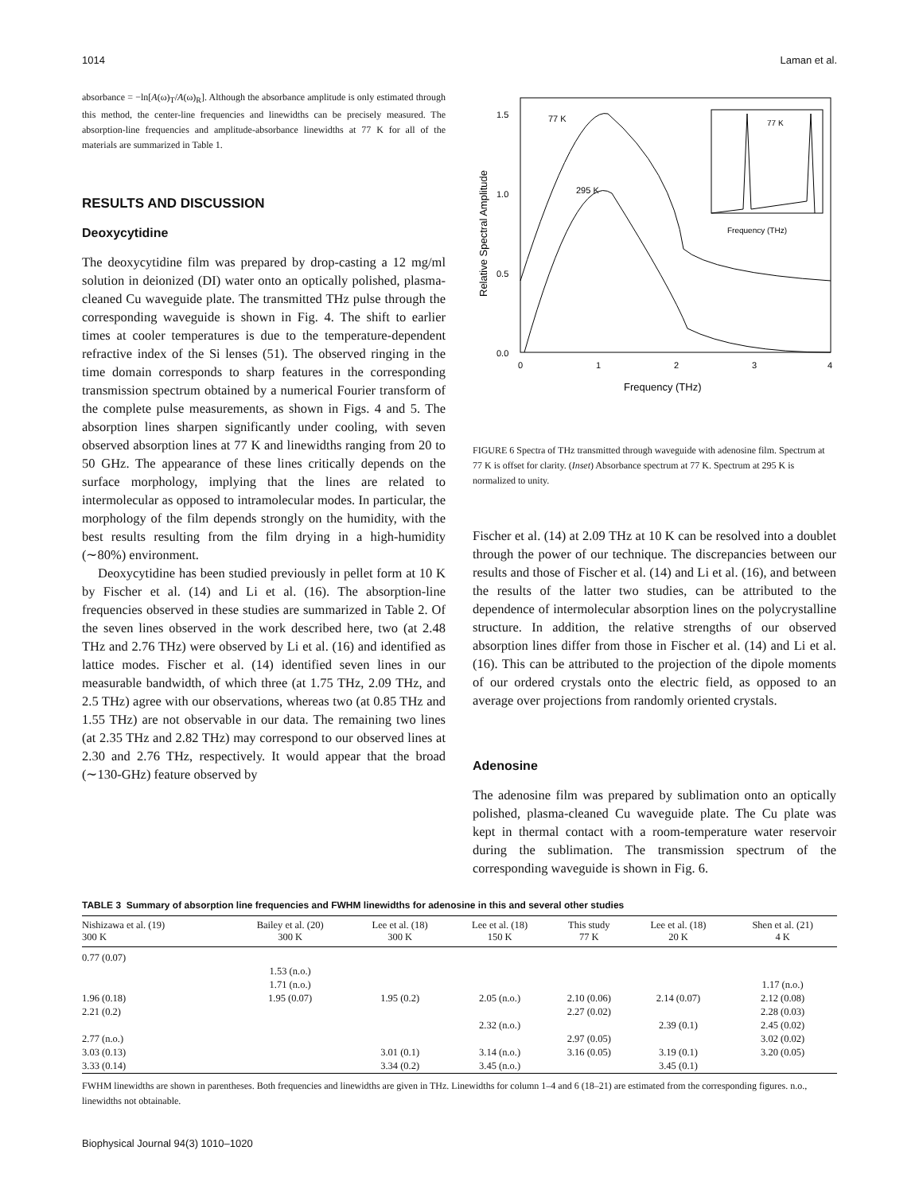1014 Laman et al.
absorbance = −ln[A(ω)<sub>T</sub>/A(ω)<sub>R</sub>]. Although the absorbance amplitude is only estimated through this method, the center-line frequencies and linewidths can be precisely measured. The absorption-line frequencies and amplitude-absorbance linewidths at 77 K for all of the materials are summarized in Table 1.
RESULTS AND DISCUSSION
Deoxycytidine
The deoxycytidine film was prepared by drop-casting a 12 mg/ml solution in deionized (DI) water onto an optically polished, plasma-cleaned Cu waveguide plate. The transmitted THz pulse through the corresponding waveguide is shown in Fig. 4. The shift to earlier times at cooler temperatures is due to the temperature-dependent refractive index of the Si lenses (51). The observed ringing in the time domain corresponds to sharp features in the corresponding transmission spectrum obtained by a numerical Fourier transform of the complete pulse measurements, as shown in Figs. 4 and 5. The absorption lines sharpen significantly under cooling, with seven observed absorption lines at 77 K and linewidths ranging from 20 to 50 GHz. The appearance of these lines critically depends on the surface morphology, implying that the lines are related to intermolecular as opposed to intramolecular modes. In particular, the morphology of the film depends strongly on the humidity, with the best results resulting from the film drying in a high-humidity (∼80%) environment.
Deoxycytidine has been studied previously in pellet form at 10 K by Fischer et al. (14) and Li et al. (16). The absorption-line frequencies observed in these studies are summarized in Table 2. Of the seven lines observed in the work described here, two (at 2.48 THz and 2.76 THz) were observed by Li et al. (16) and identified as lattice modes. Fischer et al. (14) identified seven lines in our measurable bandwidth, of which three (at 1.75 THz, 2.09 THz, and 2.5 THz) agree with our observations, whereas two (at 0.85 THz and 1.55 THz) are not observable in our data. The remaining two lines (at 2.35 THz and 2.82 THz) may correspond to our observed lines at 2.30 and 2.76 THz, respectively. It would appear that the broad (∼130-GHz) feature observed by
1.5
1.0
0.5
0.0
0
1
2
3
4
Frequency (THz)
77 K
295 K
Relative Spectral Amplitude
77 K
Frequency (THz)
FIGURE 6 Spectra of THz transmitted through waveguide with adenosine film. Spectrum at 77 K is offset for clarity. (Inset) Absorbance spectrum at 77 K. Spectrum at 295 K is normalized to unity.
Fischer et al. (14) at 2.09 THz at 10 K can be resolved into a doublet through the power of our technique. The discrepancies between our results and those of Fischer et al. (14) and Li et al. (16), and between the results of the latter two studies, can be attributed to the dependence of intermolecular absorption lines on the polycrystalline structure. In addition, the relative strengths of our observed absorption lines differ from those in Fischer et al. (14) and Li et al. (16). This can be attributed to the projection of the dipole moments of our ordered crystals onto the electric field, as opposed to an average over projections from randomly oriented crystals.
Adenosine
The adenosine film was prepared by sublimation onto an optically polished, plasma-cleaned Cu waveguide plate. The Cu plate was kept in thermal contact with a room-temperature water reservoir during the sublimation. The transmission spectrum of the corresponding waveguide is shown in Fig. 6.
TABLE 3 Summary of absorption line frequencies and FWHM linewidths for adenosine in this and several other studies
| Nishizawa et al. (19) 300 K | Bailey et al. (20) 300 K | Lee et al. (18) 300 K | Lee et al. (18) 150 K | This study 77 K | Lee et al. (18) 20 K | Shen et al. (21) 4 K |
| --- | --- | --- | --- | --- | --- | --- |
| 0.77 (0.07) | | | | | | |
| | 1.53 (n.o.) | | | | | |
| | 1.71 (n.o.) | | | | | 1.17 (n.o.) |
| 1.96 (0.18) | 1.95 (0.07) | 1.95 (0.2) | 2.05 (n.o.) | 2.10 (0.06) | 2.14 (0.07) | 2.12 (0.08) |
| 2.21 (0.2) | | | | 2.27 (0.02) | | 2.28 (0.03) |
| | | | 2.32 (n.o.) | | 2.39 (0.1) | 2.45 (0.02) |
| 2.77 (n.o.) | | | | 2.97 (0.05) | | 3.02 (0.02) |
| 3.03 (0.13) | | 3.01 (0.1) | 3.14 (n.o.) | 3.16 (0.05) | 3.19 (0.1) | 3.20 (0.05) |
| 3.33 (0.14) | | 3.34 (0.2) | 3.45 (n.o.) | | 3.45 (0.1) | |
FWHM linewidths are shown in parentheses. Both frequencies and linewidths are given in THz. Linewidths for column 1–4 and 6 (18–21) are estimated from the corresponding figures. n.o., linewidths not obtainable.
Biophysical Journal 94(3) 1010–1020